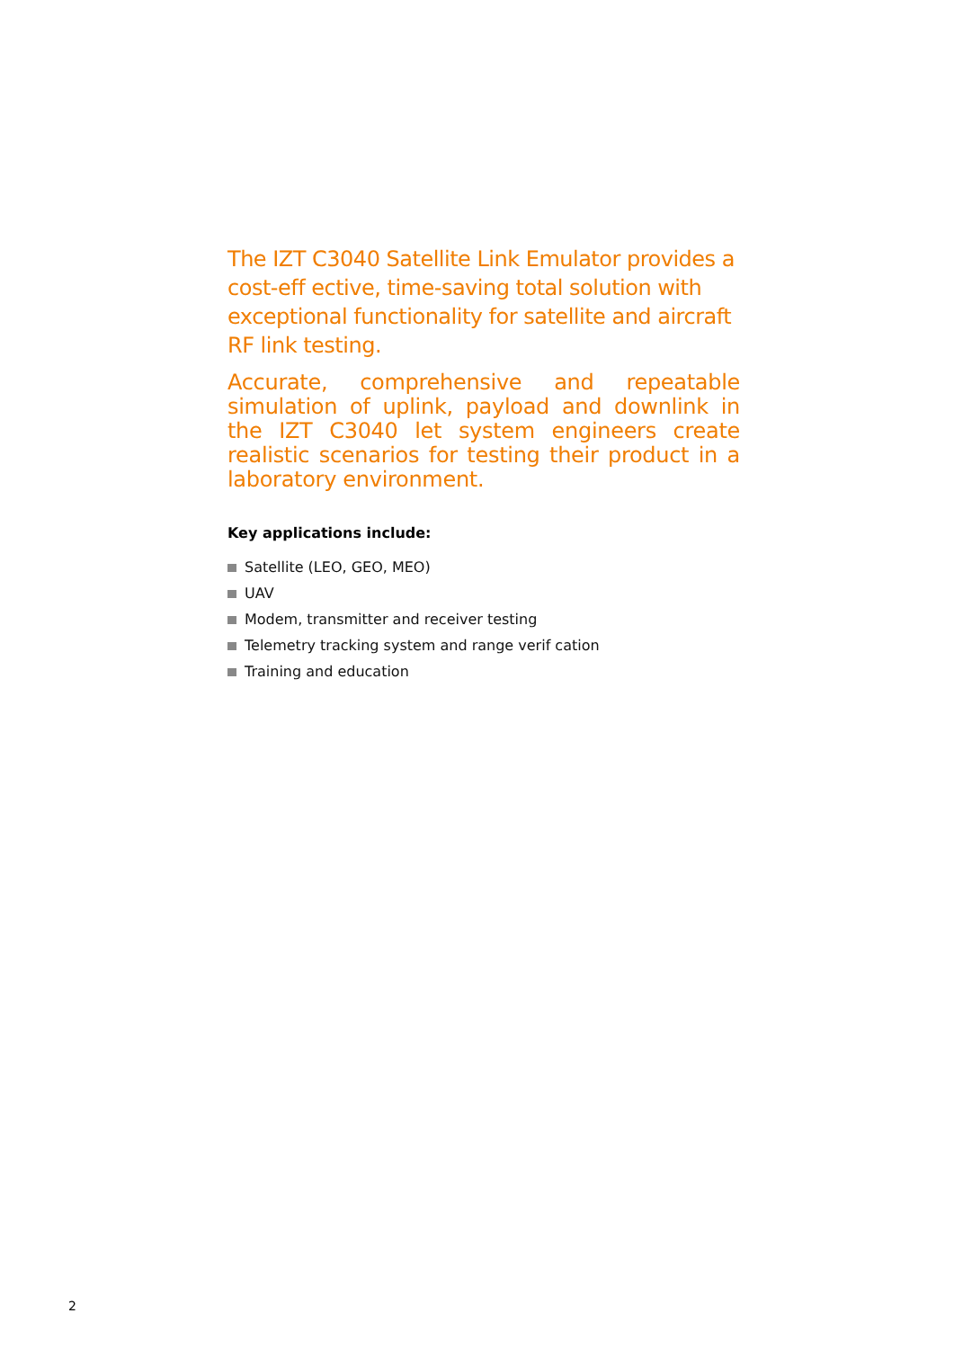The IZT C3040 Satellite Link Emulator provides a cost-eff ective, time-saving total solution with exceptional functionality for satellite and aircraft RF link testing.
Accurate, comprehensive and repeatable simulation of uplink, payload and downlink in the IZT C3040 let system engineers create realistic scenarios for testing their product in a laboratory environment.
Key applications include:
Satellite (LEO, GEO, MEO)
UAV
Modem, transmitter and receiver testing
Telemetry tracking system and range verif cation
Training and education
2